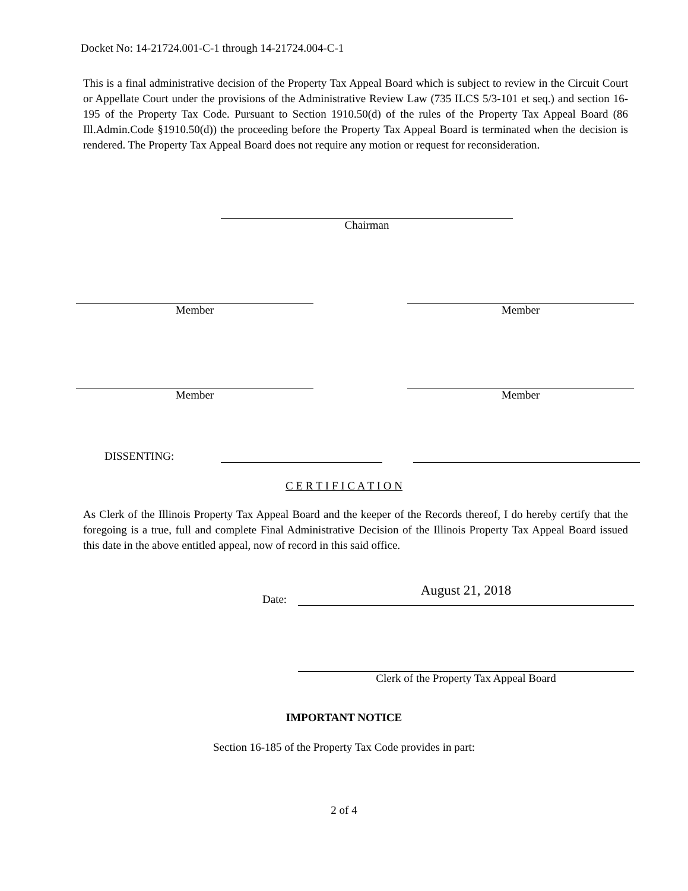Docket No: 14-21724.001-C-1 through 14-21724.004-C-1
This is a final administrative decision of the Property Tax Appeal Board which is subject to review in the Circuit Court or Appellate Court under the provisions of the Administrative Review Law (735 ILCS 5/3-101 et seq.) and section 16-195 of the Property Tax Code. Pursuant to Section 1910.50(d) of the rules of the Property Tax Appeal Board (86 Ill.Admin.Code §1910.50(d)) the proceeding before the Property Tax Appeal Board is terminated when the decision is rendered. The Property Tax Appeal Board does not require any motion or request for reconsideration.
Chairman
Member Member
Member Member
DISSENTING:
C E R T I F I C A T I O N
As Clerk of the Illinois Property Tax Appeal Board and the keeper of the Records thereof, I do hereby certify that the foregoing is a true, full and complete Final Administrative Decision of the Illinois Property Tax Appeal Board issued this date in the above entitled appeal, now of record in this said office.
Date:
August 21, 2018
Clerk of the Property Tax Appeal Board
IMPORTANT NOTICE
Section 16-185 of the Property Tax Code provides in part:
2 of 4